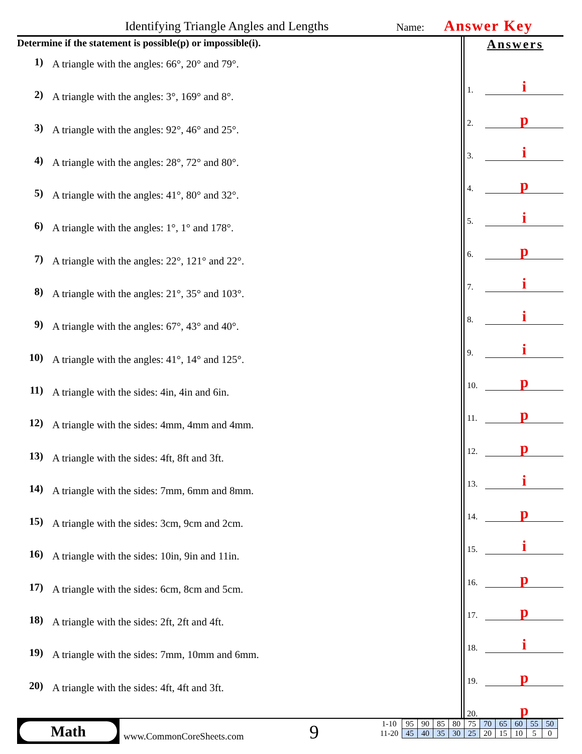Identifying Triangle Angles and Lengths Name: Answer Key
Determine if the statement is possible(p) or impossible(i).
1) A triangle with the angles: 66°, 20° and 79°.
2) A triangle with the angles: 3°, 169° and 8°.
3) A triangle with the angles: 92°, 46° and 25°.
4) A triangle with the angles: 28°, 72° and 80°.
5) A triangle with the angles: 41°, 80° and 32°.
6) A triangle with the angles: 1°, 1° and 178°.
7) A triangle with the angles: 22°, 121° and 22°.
8) A triangle with the angles: 21°, 35° and 103°.
9) A triangle with the angles: 67°, 43° and 40°.
10) A triangle with the angles: 41°, 14° and 125°.
11) A triangle with the sides: 4in, 4in and 6in.
12) A triangle with the sides: 4mm, 4mm and 4mm.
13) A triangle with the sides: 4ft, 8ft and 3ft.
14) A triangle with the sides: 7mm, 6mm and 8mm.
15) A triangle with the sides: 3cm, 9cm and 2cm.
16) A triangle with the sides: 10in, 9in and 11in.
17) A triangle with the sides: 6cm, 8cm and 5cm.
18) A triangle with the sides: 2ft, 2ft and 4ft.
19) A triangle with the sides: 7mm, 10mm and 6mm.
20) A triangle with the sides: 4ft, 4ft and 3ft.
Answers
1.
i
2.
p
3.
i
4.
p
5.
i
6.
p
7.
i
8.
i
9.
i
10.
p
11.
p
12.
p
13.
i
14.
p
15.
i
16.
p
17.
p
18.
i
19.
p
20.
p
Math
www.CommonCoreSheets.com 9
| 1-10 | 95 | 90 | 85 | 80 | 75 | 70 | 65 | 60 | 55 | 50 |
| 11-20 | 45 | 40 | 35 | 30 | 25 | 20 | 15 | 10 | 5 | 0 |